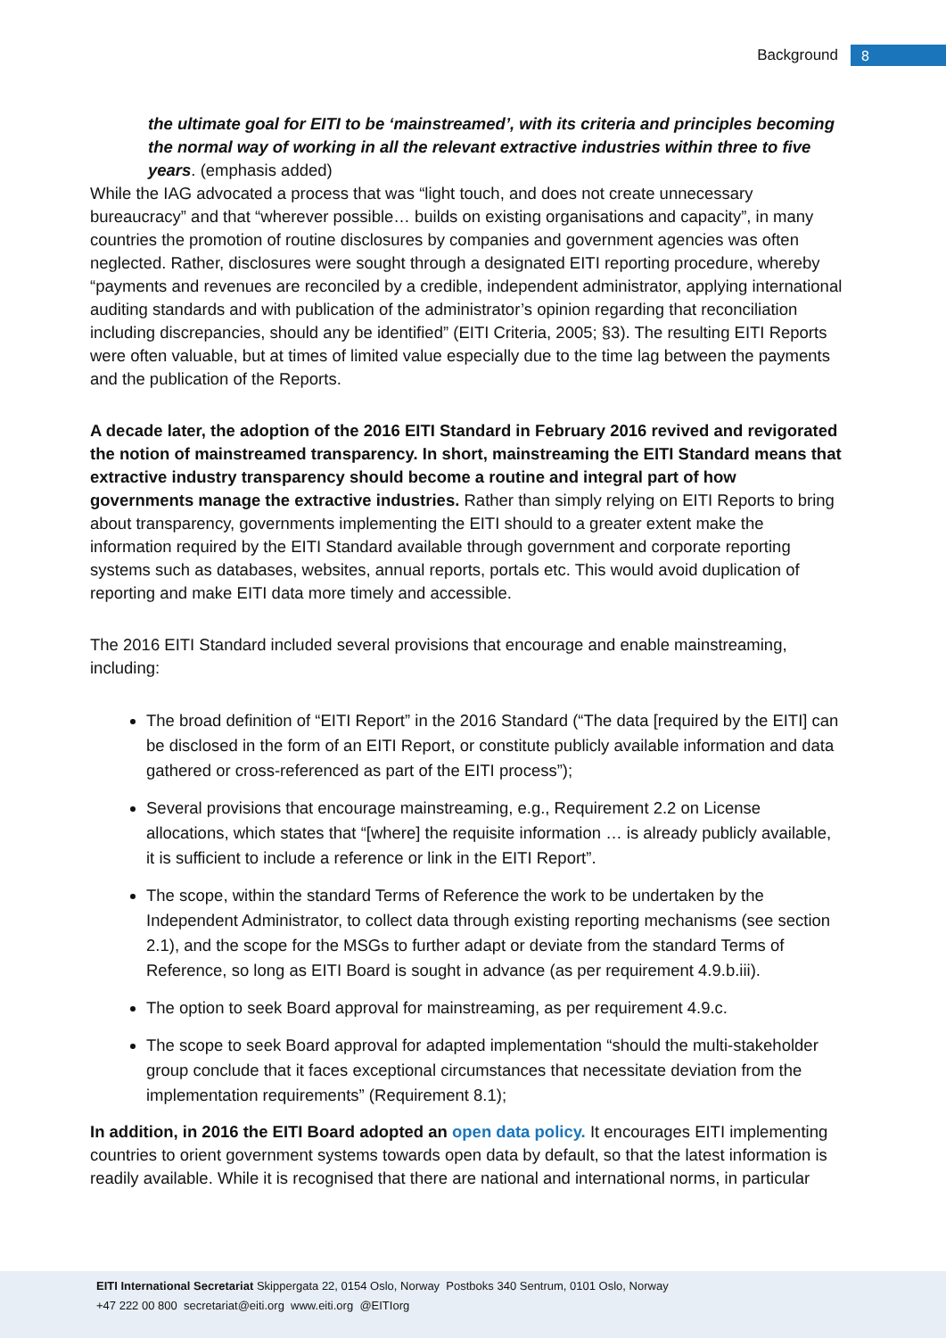Background 8
the ultimate goal for EITI to be ‘mainstreamed’, with its criteria and principles becoming the normal way of working in all the relevant extractive industries within three to five years. (emphasis added)
While the IAG advocated a process that was “light touch, and does not create unnecessary bureaucracy” and that “wherever possible… builds on existing organisations and capacity”, in many countries the promotion of routine disclosures by companies and government agencies was often neglected. Rather, disclosures were sought through a designated EITI reporting procedure, whereby “payments and revenues are reconciled by a credible, independent administrator, applying international auditing standards and with publication of the administrator’s opinion regarding that reconciliation including discrepancies, should any be identified” (EITI Criteria, 2005; §3). The resulting EITI Reports were often valuable, but at times of limited value especially due to the time lag between the payments and the publication of the Reports.
A decade later, the adoption of the 2016 EITI Standard in February 2016 revived and revigorated the notion of mainstreamed transparency. In short, mainstreaming the EITI Standard means that extractive industry transparency should become a routine and integral part of how governments manage the extractive industries. Rather than simply relying on EITI Reports to bring about transparency, governments implementing the EITI should to a greater extent make the information required by the EITI Standard available through government and corporate reporting systems such as databases, websites, annual reports, portals etc. This would avoid duplication of reporting and make EITI data more timely and accessible.
The 2016 EITI Standard included several provisions that encourage and enable mainstreaming, including:
The broad definition of “EITI Report” in the 2016 Standard (“The data [required by the EITI] can be disclosed in the form of an EITI Report, or constitute publicly available information and data gathered or cross-referenced as part of the EITI process”);
Several provisions that encourage mainstreaming, e.g., Requirement 2.2 on License allocations, which states that “[where] the requisite information … is already publicly available, it is sufficient to include a reference or link in the EITI Report”.
The scope, within the standard Terms of Reference the work to be undertaken by the Independent Administrator, to collect data through existing reporting mechanisms (see section 2.1), and the scope for the MSGs to further adapt or deviate from the standard Terms of Reference, so long as EITI Board is sought in advance (as per requirement 4.9.b.iii).
The option to seek Board approval for mainstreaming, as per requirement 4.9.c.
The scope to seek Board approval for adapted implementation “should the multi-stakeholder group conclude that it faces exceptional circumstances that necessitate deviation from the implementation requirements” (Requirement 8.1);
In addition, in 2016 the EITI Board adopted an open data policy. It encourages EITI implementing countries to orient government systems towards open data by default, so that the latest information is readily available. While it is recognised that there are national and international norms, in particular
EITI International Secretariat Skippergata 22, 0154 Oslo, Norway Postboks 340 Sentrum, 0101 Oslo, Norway
+47 222 00 800 secretariat@eiti.org www.eiti.org @EITIorg